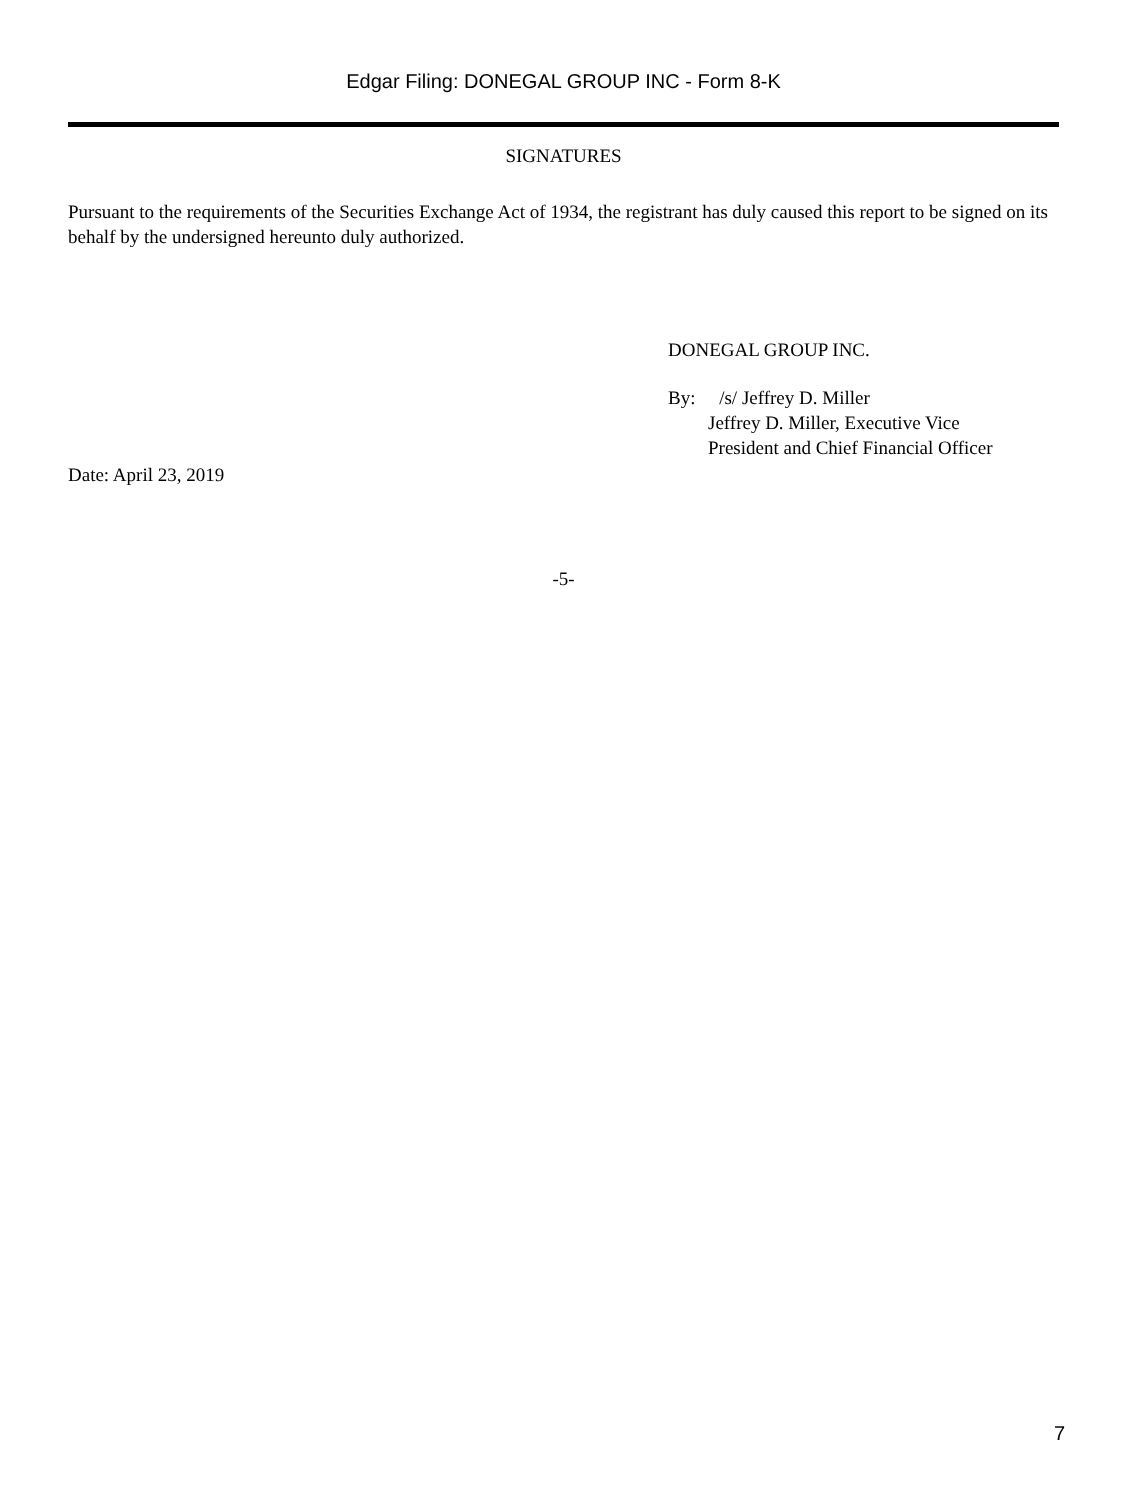Edgar Filing: DONEGAL GROUP INC - Form 8-K
SIGNATURES
Pursuant to the requirements of the Securities Exchange Act of 1934, the registrant has duly caused this report to be signed on its behalf by the undersigned hereunto duly authorized.
DONEGAL GROUP INC.
By: /s/ Jeffrey D. Miller
Jeffrey D. Miller, Executive Vice
President and Chief Financial Officer
Date: April 23, 2019
-5-
7